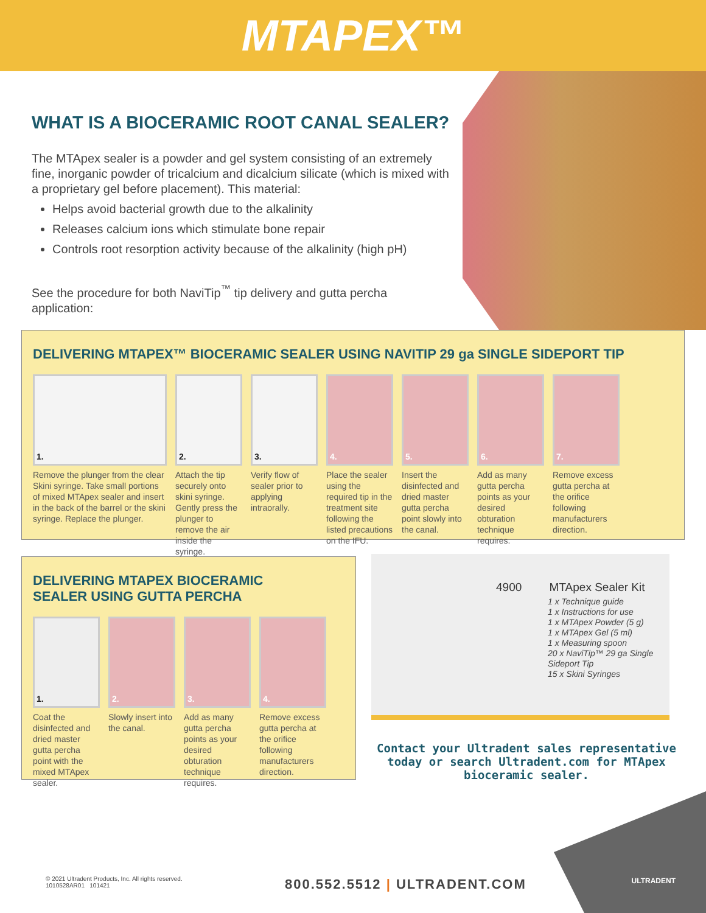MTAPEX™
WHAT IS A BIOCERAMIC ROOT CANAL SEALER?
The MTApex sealer is a powder and gel system consisting of an extremely fine, inorganic powder of tricalcium and dicalcium silicate (which is mixed with a proprietary gel before placement). This material:
Helps avoid bacterial growth due to the alkalinity
Releases calcium ions which stimulate bone repair
Controls root resorption activity because of the alkalinity (high pH)
See the procedure for both NaviTip<sup>™</sup> tip delivery and gutta percha application:
DELIVERING MTAPEX™ BIOCERAMIC SEALER USING NAVITIP 29 ga SINGLE SIDEPORT TIP
1.
Remove the plunger from the clear Skini syringe. Take small portions of mixed MTApex sealer and insert in the back of the barrel or the skini syringe. Replace the plunger.
2.
Attach the tip securely onto skini syringe. Gently press the plunger to remove the air inside the syringe.
3.
Verify flow of sealer prior to applying intraorally.
4.
Place the sealer using the required tip in the treatment site following the listed precautions on the IFU.
5.
Insert the disinfected and dried master gutta percha point slowly into the canal.
6.
Add as many gutta percha points as your desired obturation technique requires.
7.
Remove excess gutta percha at the orifice following manufacturers direction.
DELIVERING MTAPEX BIOCERAMIC
SEALER USING GUTTA PERCHA
1.
Coat the disinfected and dried master gutta percha point with the mixed MTApex sealer.
2.
Slowly insert into the canal.
3.
Add as many gutta percha points as your desired obturation technique requires.
4.
Remove excess gutta percha at the orifice following manufacturers direction.
4900 MTApex Sealer Kit
1 x Technique guide
1 x Instructions for use
1 x MTApex Powder (5 g)
1 x MTApex Gel (5 ml)
1 x Measuring spoon
20 x NaviTip™ 29 ga Single Sideport Tip
15 x Skini Syringes
Contact your Ultradent sales representative today or search Ultradent.com for MTApex bioceramic sealer.
© 2021 Ultradent Products, Inc. All rights reserved.
1010528AR01 101421
800.552.5512 | ULTRADENT.COM
ULTRADENT